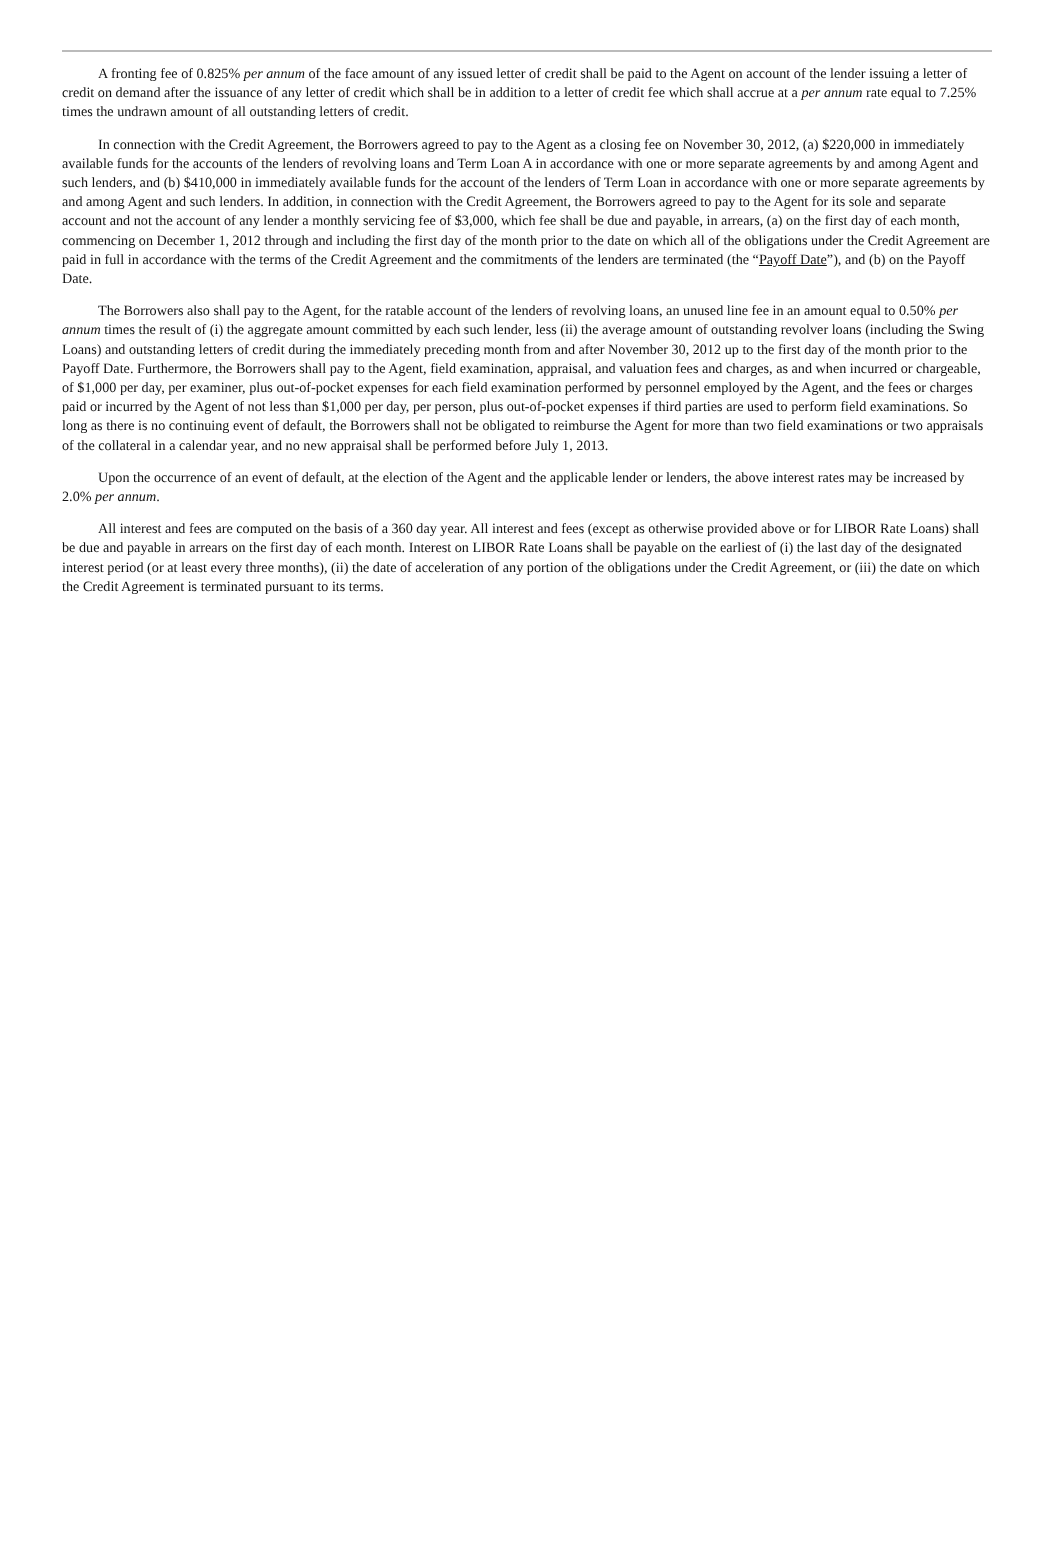A fronting fee of 0.825% per annum of the face amount of any issued letter of credit shall be paid to the Agent on account of the lender issuing a letter of credit on demand after the issuance of any letter of credit which shall be in addition to a letter of credit fee which shall accrue at a per annum rate equal to 7.25% times the undrawn amount of all outstanding letters of credit.
In connection with the Credit Agreement, the Borrowers agreed to pay to the Agent as a closing fee on November 30, 2012, (a) $220,000 in immediately available funds for the accounts of the lenders of revolving loans and Term Loan A in accordance with one or more separate agreements by and among Agent and such lenders, and (b) $410,000 in immediately available funds for the account of the lenders of Term Loan in accordance with one or more separate agreements by and among Agent and such lenders. In addition, in connection with the Credit Agreement, the Borrowers agreed to pay to the Agent for its sole and separate account and not the account of any lender a monthly servicing fee of $3,000, which fee shall be due and payable, in arrears, (a) on the first day of each month, commencing on December 1, 2012 through and including the first day of the month prior to the date on which all of the obligations under the Credit Agreement are paid in full in accordance with the terms of the Credit Agreement and the commitments of the lenders are terminated (the “Payoff Date”), and (b) on the Payoff Date.
The Borrowers also shall pay to the Agent, for the ratable account of the lenders of revolving loans, an unused line fee in an amount equal to 0.50% per annum times the result of (i) the aggregate amount committed by each such lender, less (ii) the average amount of outstanding revolver loans (including the Swing Loans) and outstanding letters of credit during the immediately preceding month from and after November 30, 2012 up to the first day of the month prior to the Payoff Date. Furthermore, the Borrowers shall pay to the Agent, field examination, appraisal, and valuation fees and charges, as and when incurred or chargeable, of $1,000 per day, per examiner, plus out-of-pocket expenses for each field examination performed by personnel employed by the Agent, and the fees or charges paid or incurred by the Agent of not less than $1,000 per day, per person, plus out-of-pocket expenses if third parties are used to perform field examinations. So long as there is no continuing event of default, the Borrowers shall not be obligated to reimburse the Agent for more than two field examinations or two appraisals of the collateral in a calendar year, and no new appraisal shall be performed before July 1, 2013.
Upon the occurrence of an event of default, at the election of the Agent and the applicable lender or lenders, the above interest rates may be increased by 2.0% per annum.
All interest and fees are computed on the basis of a 360 day year. All interest and fees (except as otherwise provided above or for LIBOR Rate Loans) shall be due and payable in arrears on the first day of each month. Interest on LIBOR Rate Loans shall be payable on the earliest of (i) the last day of the designated interest period (or at least every three months), (ii) the date of acceleration of any portion of the obligations under the Credit Agreement, or (iii) the date on which the Credit Agreement is terminated pursuant to its terms.